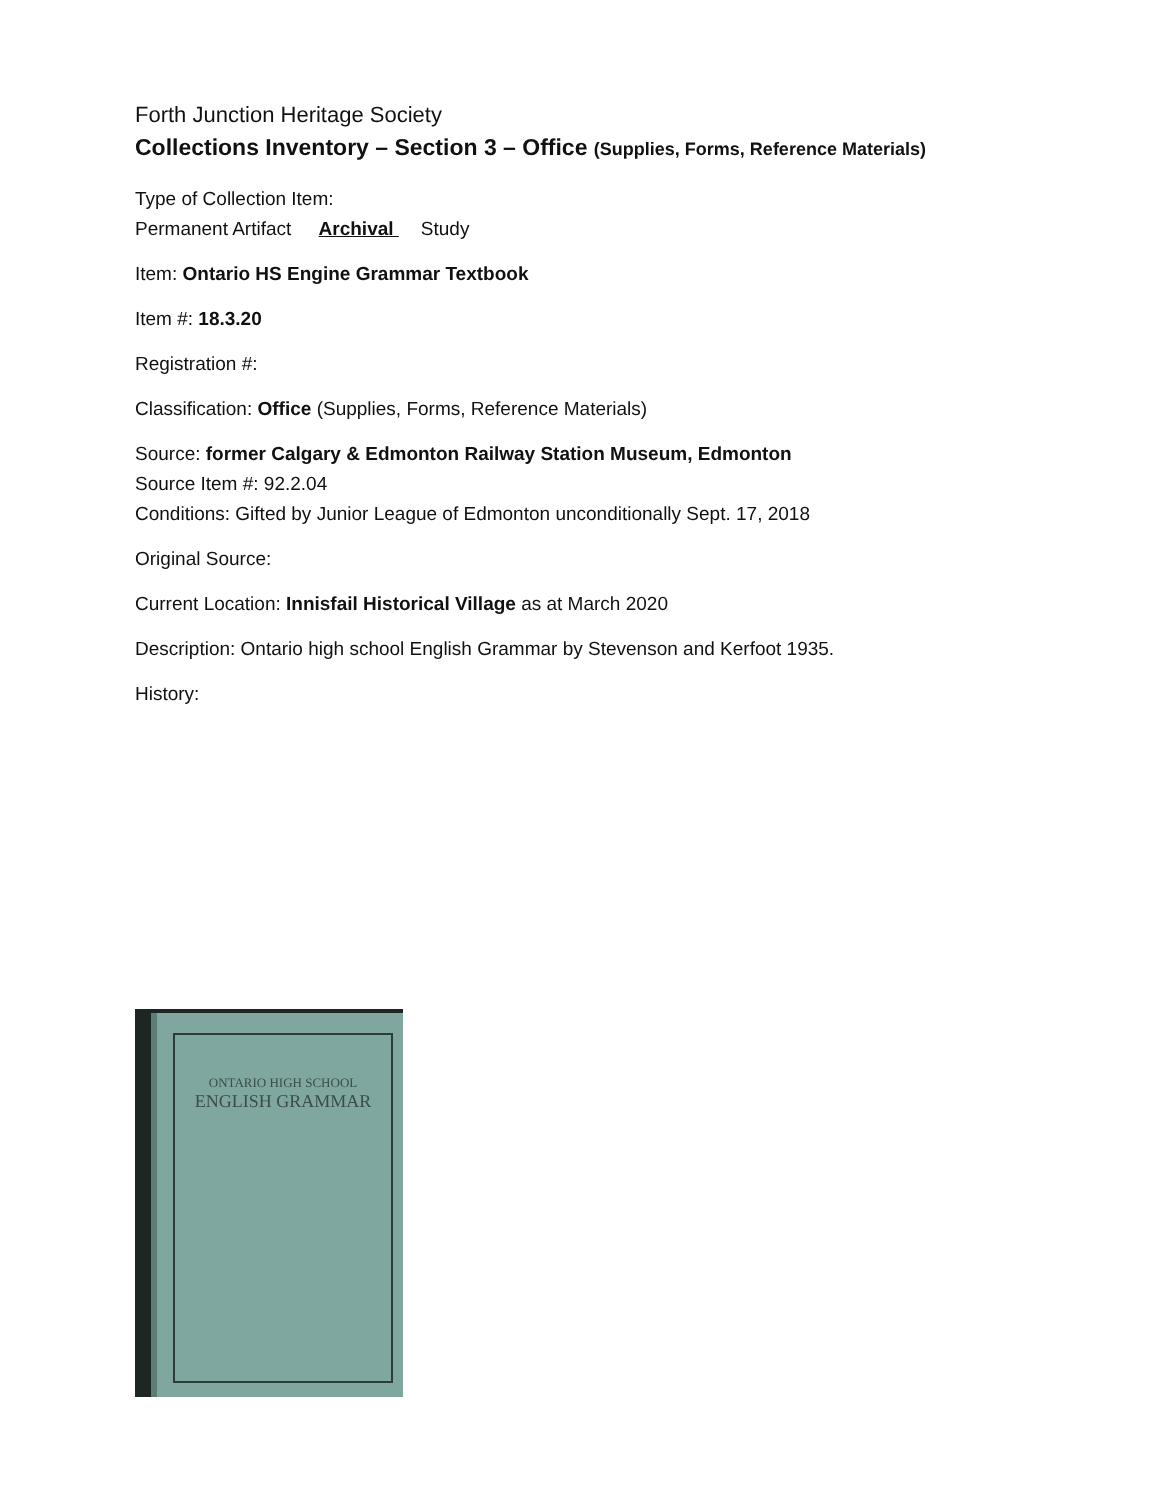Forth Junction Heritage Society
Collections Inventory – Section 3 – Office (Supplies, Forms, Reference Materials)
Type of Collection Item:
Permanent Artifact Archival Study
Item: Ontario HS Engine Grammar Textbook
Item #: 18.3.20
Registration #:
Classification: Office (Supplies, Forms, Reference Materials)
Source: former Calgary & Edmonton Railway Station Museum, Edmonton
Source Item #: 92.2.04
Conditions: Gifted by Junior League of Edmonton unconditionally Sept. 17, 2018
Original Source:
Current Location: Innisfail Historical Village as at March 2020
Description: Ontario high school English Grammar by Stevenson and Kerfoot 1935.
History:
ONTARIO HIGH SCHOOL
ENGLISH GRAMMAR